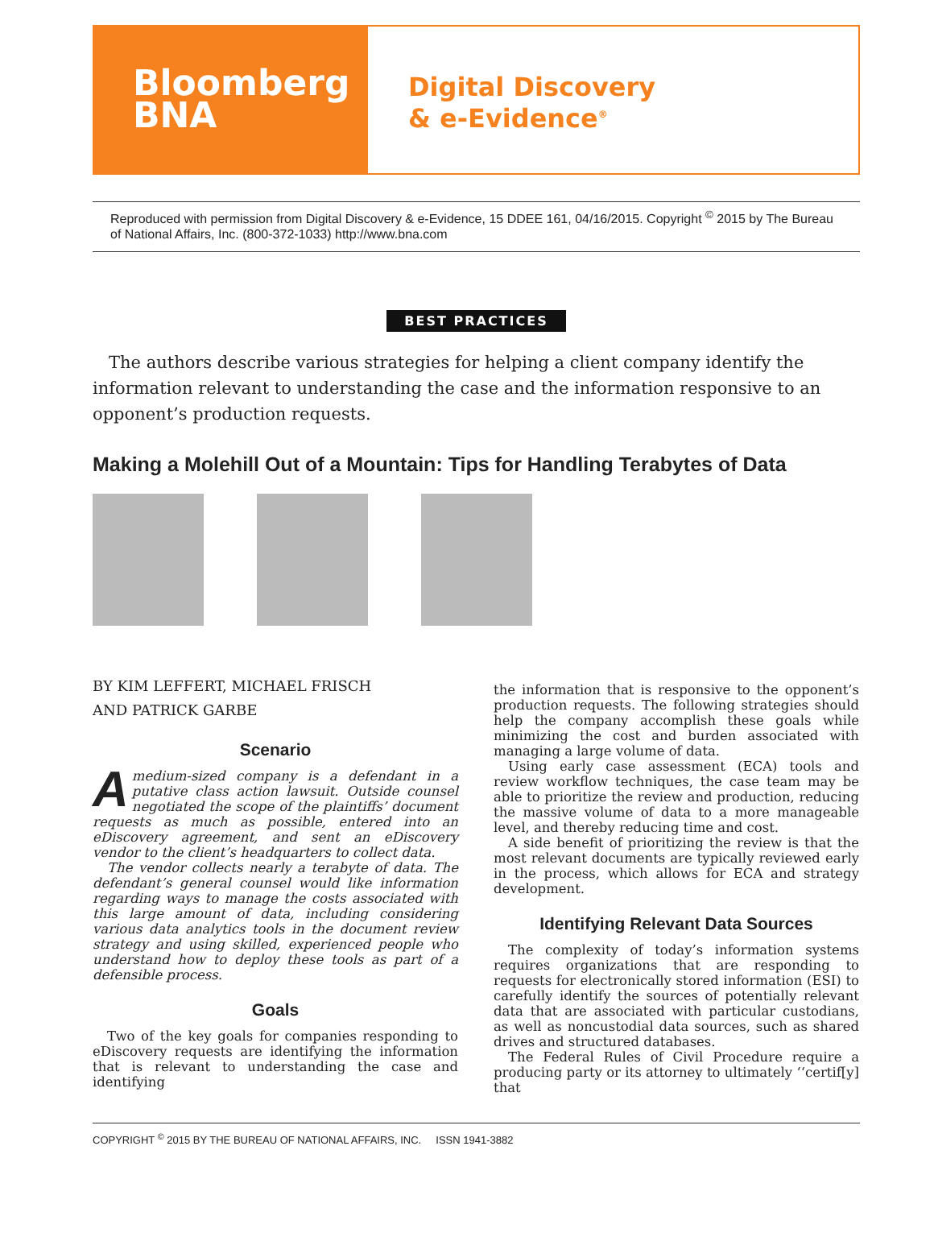Bloomberg
BNA
Digital Discovery
& e-Evidence<sup>®</sup>
Reproduced with permission from Digital Discovery & e-Evidence, 15 DDEE 161, 04/16/2015. Copyright <sup>©</sup> 2015 by The Bureau of National Affairs, Inc. (800-372-1033) http://www.bna.com
BEST PRACTICES
The authors describe various strategies for helping a client company identify the information relevant to understanding the case and the information responsive to an opponent’s production requests.
Making a Molehill Out of a Mountain: Tips for Handling Terabytes of Data
BY KIM LEFFERT, MICHAEL FRISCH
AND PATRICK GARBE
Scenario
Amedium-sized company is a defendant in a putative class action lawsuit. Outside counsel negotiated the scope of the plaintiffs’ document requests as much as possible, entered into an eDiscovery agreement, and sent an eDiscovery vendor to the client’s headquarters to collect data.
The vendor collects nearly a terabyte of data. The defendant’s general counsel would like information regarding ways to manage the costs associated with this large amount of data, including considering various data analytics tools in the document review strategy and using skilled, experienced people who understand how to deploy these tools as part of a defensible process.
Goals
Two of the key goals for companies responding to eDiscovery requests are identifying the information that is relevant to understanding the case and identifying
the information that is responsive to the opponent’s production requests. The following strategies should help the company accomplish these goals while minimizing the cost and burden associated with managing a large volume of data.
Using early case assessment (ECA) tools and review workflow techniques, the case team may be able to prioritize the review and production, reducing the massive volume of data to a more manageable level, and thereby reducing time and cost.
A side benefit of prioritizing the review is that the most relevant documents are typically reviewed early in the process, which allows for ECA and strategy development.
Identifying Relevant Data Sources
The complexity of today’s information systems requires organizations that are responding to requests for electronically stored information (ESI) to carefully identify the sources of potentially relevant data that are associated with particular custodians, as well as noncustodial data sources, such as shared drives and structured databases.
The Federal Rules of Civil Procedure require a producing party or its attorney to ultimately ‘‘certif[y] that
COPYRIGHT <sup>©</sup> 2015 BY THE BUREAU OF NATIONAL AFFAIRS, INC. ISSN 1941-3882